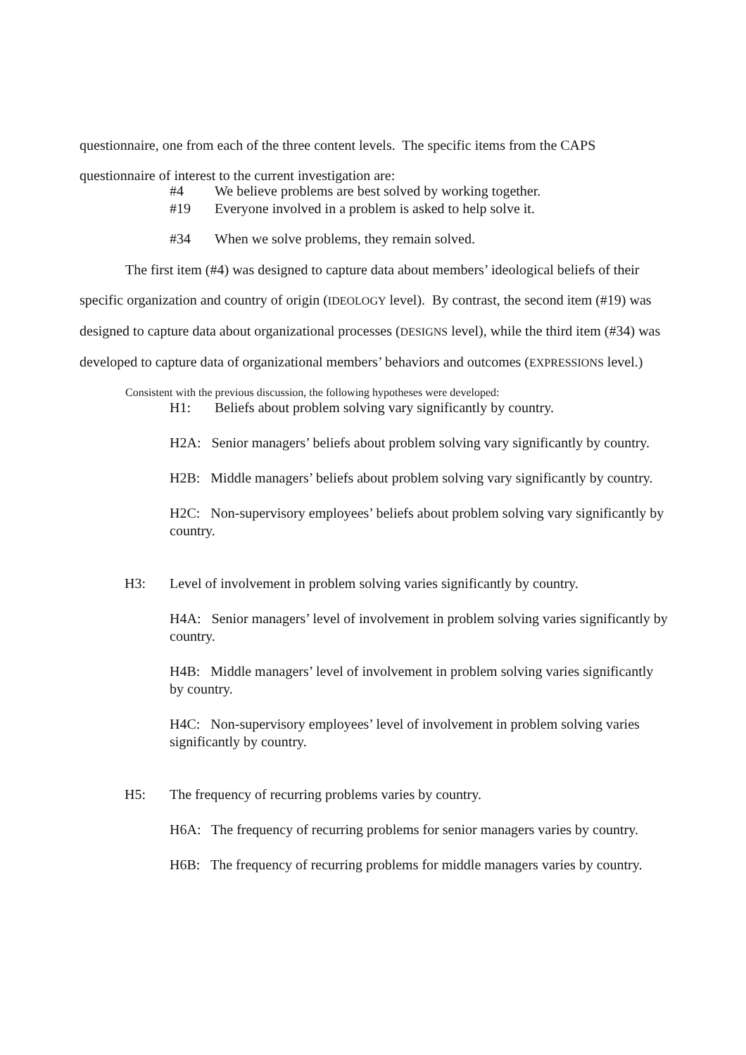questionnaire, one from each of the three content levels. The specific items from the CAPS questionnaire of interest to the current investigation are:
#4 We believe problems are best solved by working together.
#19 Everyone involved in a problem is asked to help solve it.
#34 When we solve problems, they remain solved.
The first item (#4) was designed to capture data about members’ ideological beliefs of their specific organization and country of origin (IDEOLOGY level). By contrast, the second item (#19) was designed to capture data about organizational processes (DESIGNS level), while the third item (#34) was developed to capture data of organizational members’ behaviors and outcomes (EXPRESSIONS level.)
Consistent with the previous discussion, the following hypotheses were developed:
H1: Beliefs about problem solving vary significantly by country.
H2A: Senior managers’ beliefs about problem solving vary significantly by country.
H2B: Middle managers’ beliefs about problem solving vary significantly by country.
H2C: Non-supervisory employees’ beliefs about problem solving vary significantly by country.
H3: Level of involvement in problem solving varies significantly by country.
H4A: Senior managers’ level of involvement in problem solving varies significantly by country.
H4B: Middle managers’ level of involvement in problem solving varies significantly by country.
H4C: Non-supervisory employees’ level of involvement in problem solving varies significantly by country.
H5: The frequency of recurring problems varies by country.
H6A: The frequency of recurring problems for senior managers varies by country.
H6B: The frequency of recurring problems for middle managers varies by country.